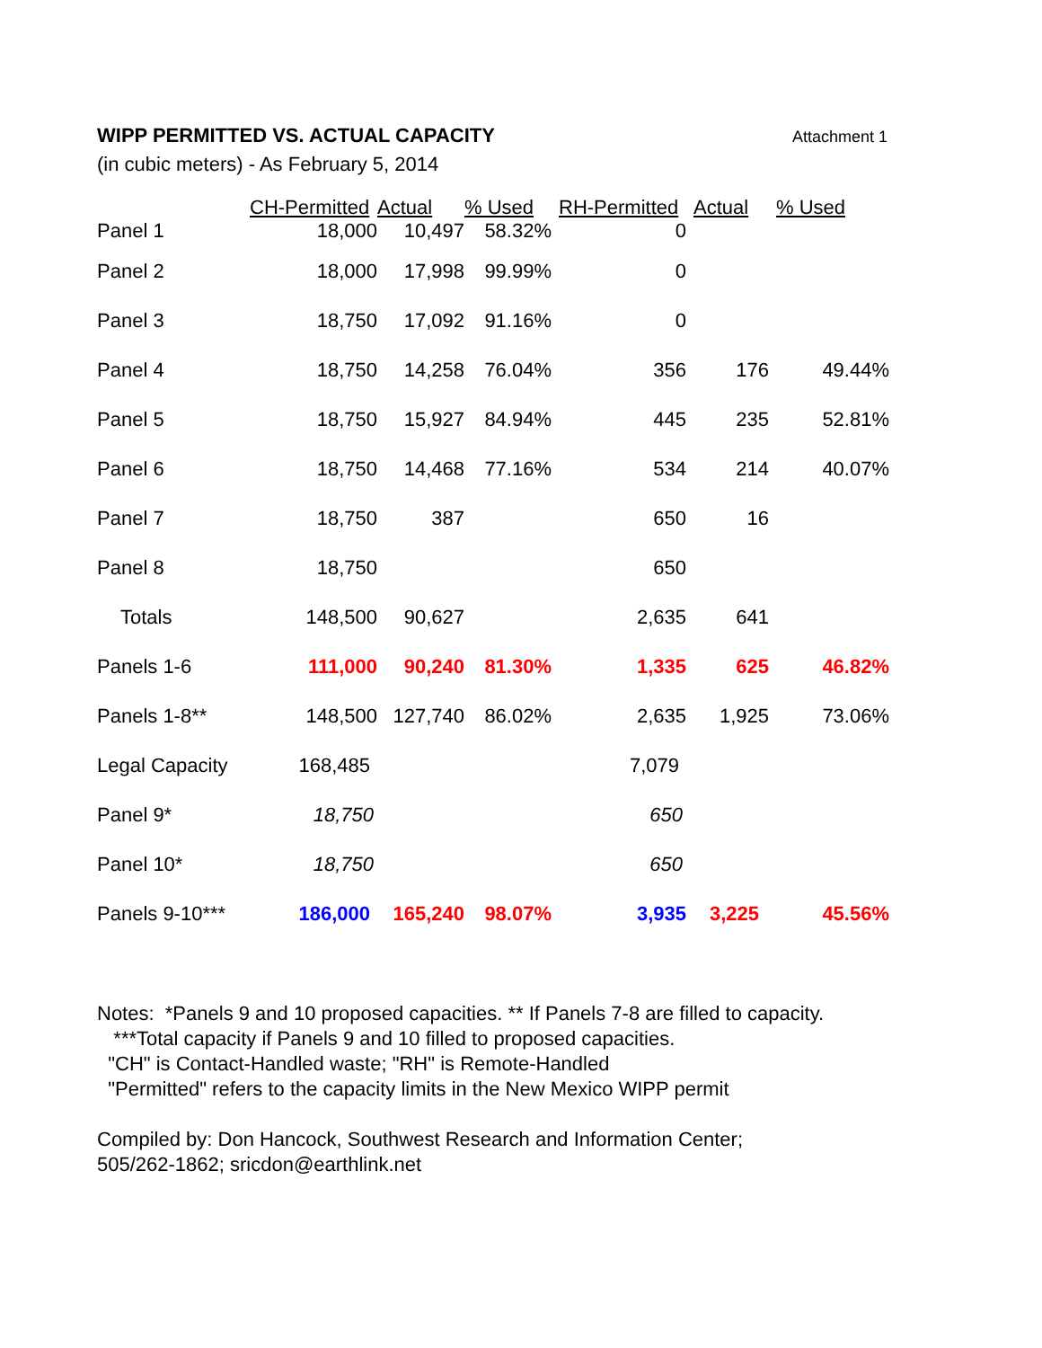WIPP PERMITTED VS. ACTUAL CAPACITY
Attachment 1
(in cubic meters) - As February 5, 2014
| | CH-Permitted | Actual | % Used | RH-Permitted | Actual | % Used |
| --- | --- | --- | --- | --- | --- | --- |
| Panel 1 | 18,000 | 10,497 | 58.32% | 0 | | |
| Panel 2 | 18,000 | 17,998 | 99.99% | 0 | | |
| Panel 3 | 18,750 | 17,092 | 91.16% | 0 | | |
| Panel 4 | 18,750 | 14,258 | 76.04% | 356 | 176 | 49.44% |
| Panel 5 | 18,750 | 15,927 | 84.94% | 445 | 235 | 52.81% |
| Panel 6 | 18,750 | 14,468 | 77.16% | 534 | 214 | 40.07% |
| Panel 7 | 18,750 | 387 | | 650 | 16 | |
| Panel 8 | 18,750 | | | 650 | | |
| Totals | 148,500 | 90,627 | | 2,635 | 641 | |
| Panels 1-6 | 111,000 | 90,240 | 81.30% | 1,335 | 625 | 46.82% |
| Panels 1-8** | 148,500 | 127,740 | 86.02% | 2,635 | 1,925 | 73.06% |
| Legal Capacity | 168,485 | | | 7,079 | | |
| Panel 9* | 18,750 | | | 650 | | |
| Panel 10* | 18,750 | | | 650 | | |
| Panels 9-10*** | 186,000 | 165,240 | 98.07% | 3,935 | 3,225 | 45.56% |
Notes: *Panels 9 and 10 proposed capacities. ** If Panels 7-8 are filled to capacity.
***Total capacity if Panels 9 and 10 filled to proposed capacities.
"CH" is Contact-Handled waste; "RH" is Remote-Handled
"Permitted" refers to the capacity limits in the New Mexico WIPP permit
Compiled by: Don Hancock, Southwest Research and Information Center;
505/262-1862; sricdon@earthlink.net